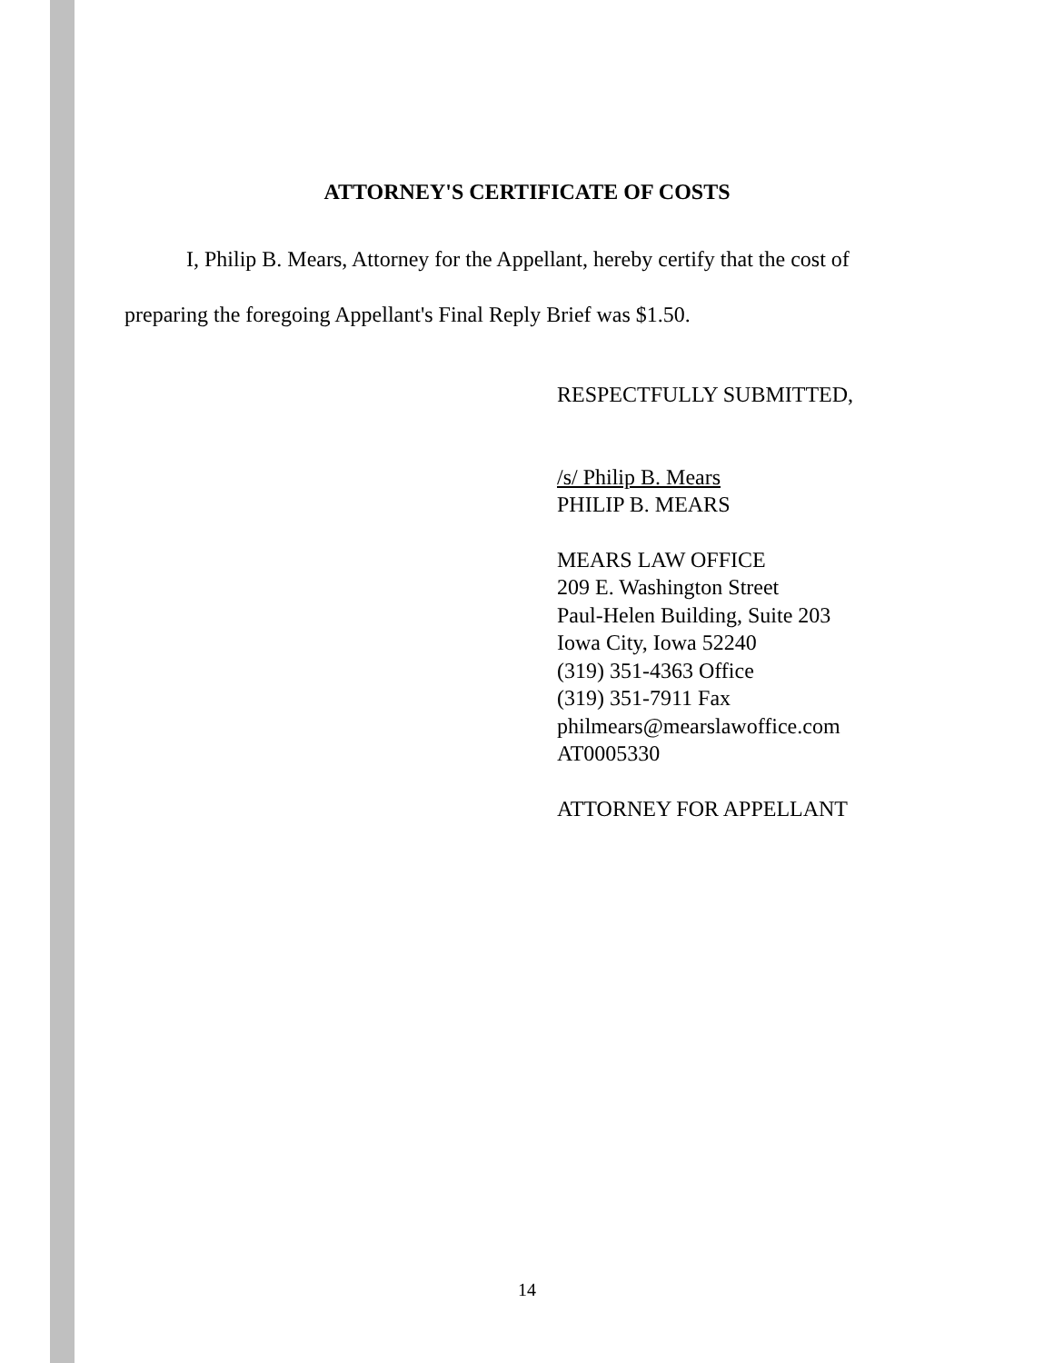ATTORNEY'S CERTIFICATE OF COSTS
I, Philip B. Mears, Attorney for the Appellant, hereby certify that the cost of
preparing the foregoing Appellant's Final Reply Brief was $1.50.
RESPECTFULLY SUBMITTED,
/s/ Philip B. Mears
PHILIP B. MEARS
MEARS LAW OFFICE
209 E. Washington Street
Paul-Helen Building, Suite 203
Iowa City, Iowa 52240
(319) 351-4363 Office
(319) 351-7911 Fax
philmears@mearslawoffice.com
AT0005330
ATTORNEY FOR APPELLANT
14